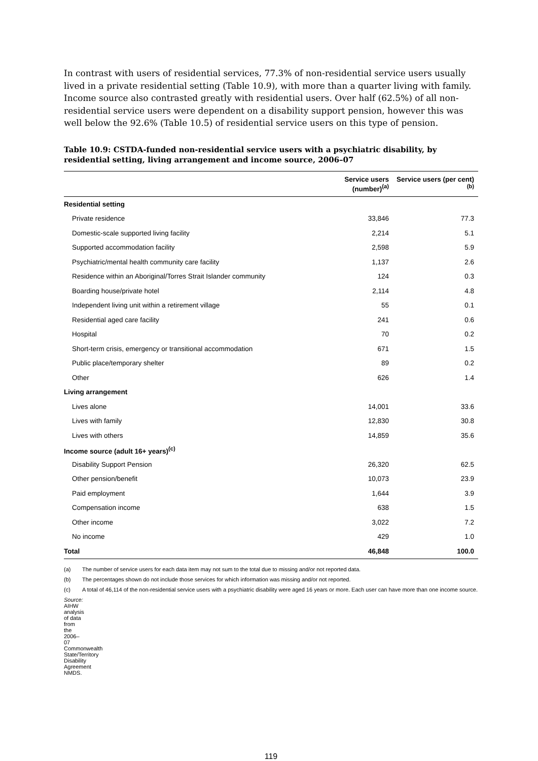In contrast with users of residential services, 77.3% of non-residential service users usually lived in a private residential setting (Table 10.9), with more than a quarter living with family. Income source also contrasted greatly with residential users. Over half (62.5%) of all non-residential service users were dependent on a disability support pension, however this was well below the 92.6% (Table 10.5) of residential service users on this type of pension.
Table 10.9: CSTDA-funded non-residential service users with a psychiatric disability, by residential setting, living arrangement and income source, 2006–07
| | Service users (number)<sup>(a)</sup> | Service users (per cent)<sup>(b)</sup> |
| --- | --- | --- |
| Residential setting | | |
| Private residence | 33,846 | 77.3 |
| Domestic-scale supported living facility | 2,214 | 5.1 |
| Supported accommodation facility | 2,598 | 5.9 |
| Psychiatric/mental health community care facility | 1,137 | 2.6 |
| Residence within an Aboriginal/Torres Strait Islander community | 124 | 0.3 |
| Boarding house/private hotel | 2,114 | 4.8 |
| Independent living unit within a retirement village | 55 | 0.1 |
| Residential aged care facility | 241 | 0.6 |
| Hospital | 70 | 0.2 |
| Short-term crisis, emergency or transitional accommodation | 671 | 1.5 |
| Public place/temporary shelter | 89 | 0.2 |
| Other | 626 | 1.4 |
| Living arrangement | | |
| Lives alone | 14,001 | 33.6 |
| Lives with family | 12,830 | 30.8 |
| Lives with others | 14,859 | 35.6 |
| Income source (adult 16+ years)<sup>(c)</sup> | | |
| Disability Support Pension | 26,320 | 62.5 |
| Other pension/benefit | 10,073 | 23.9 |
| Paid employment | 1,644 | 3.9 |
| Compensation income | 638 | 1.5 |
| Other income | 3,022 | 7.2 |
| No income | 429 | 1.0 |
| Total | 46,848 | 100.0 |
(a) The number of service users for each data item may not sum to the total due to missing and/or not reported data.
(b) The percentages shown do not include those services for which information was missing and/or not reported.
(c) A total of 46,114 of the non-residential service users with a psychiatric disability were aged 16 years or more. Each user can have more than one income source.
Source: AIHW analysis of data from the 2006–07 Commonwealth State/Territory Disability Agreement NMDS.
119